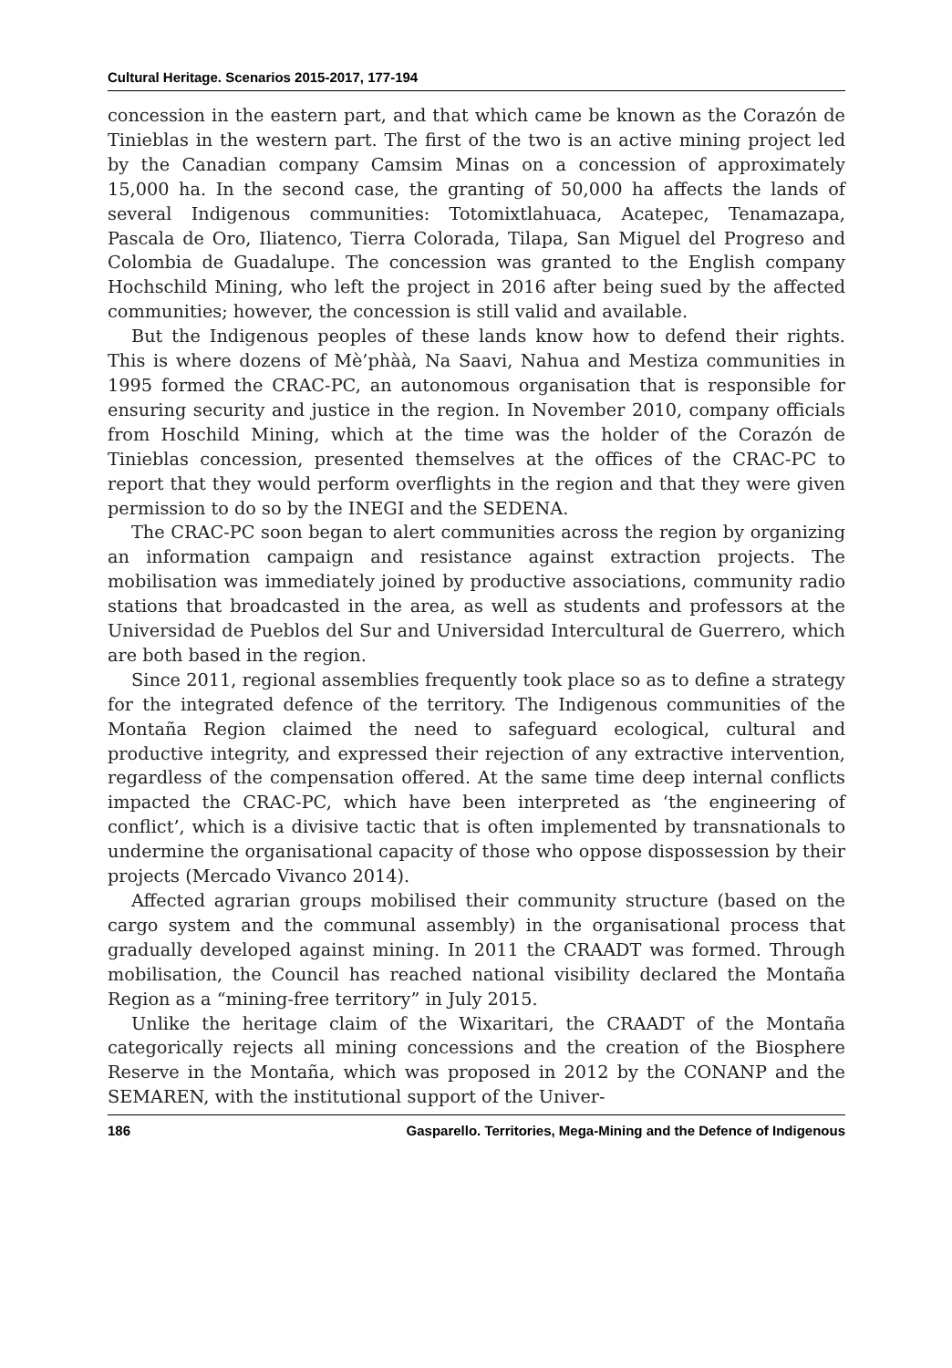Cultural Heritage. Scenarios 2015-2017, 177-194
concession in the eastern part, and that which came be known as the Corazón de Tinieblas in the western part. The first of the two is an active mining project led by the Canadian company Camsim Minas on a concession of approximately 15,000 ha. In the second case, the granting of 50,000 ha affects the lands of several Indigenous communities: Totomixtlahuaca, Acatepec, Tenamazapa, Pascala de Oro, Iliatenco, Tierra Colorada, Tilapa, San Miguel del Progreso and Colombia de Guadalupe. The concession was granted to the English company Hochschild Mining, who left the project in 2016 after being sued by the affected communities; however, the concession is still valid and available.
But the Indigenous peoples of these lands know how to defend their rights. This is where dozens of Mè’phàà, Na Saavi, Nahua and Mestiza communities in 1995 formed the CRAC-PC, an autonomous organisation that is responsible for ensuring security and justice in the region. In November 2010, company officials from Hoschild Mining, which at the time was the holder of the Corazón de Tinieblas concession, presented themselves at the offices of the CRAC-PC to report that they would perform overflights in the region and that they were given permission to do so by the INEGI and the SEDENA.
The CRAC-PC soon began to alert communities across the region by organizing an information campaign and resistance against extraction projects. The mobilisation was immediately joined by productive associations, community radio stations that broadcasted in the area, as well as students and professors at the Universidad de Pueblos del Sur and Universidad Intercultural de Guerrero, which are both based in the region.
Since 2011, regional assemblies frequently took place so as to define a strategy for the integrated defence of the territory. The Indigenous communities of the Montaña Region claimed the need to safeguard ecological, cultural and productive integrity, and expressed their rejection of any extractive intervention, regardless of the compensation offered. At the same time deep internal conflicts impacted the CRAC-PC, which have been interpreted as ‘the engineering of conflict’, which is a divisive tactic that is often implemented by transnationals to undermine the organisational capacity of those who oppose dispossession by their projects (Mercado Vivanco 2014).
Affected agrarian groups mobilised their community structure (based on the cargo system and the communal assembly) in the organisational process that gradually developed against mining. In 2011 the CRAADT was formed. Through mobilisation, the Council has reached national visibility declared the Montaña Region as a “mining-free territory” in July 2015.
Unlike the heritage claim of the Wixaritari, the CRAADT of the Montaña categorically rejects all mining concessions and the creation of the Biosphere Reserve in the Montaña, which was proposed in 2012 by the CONANP and the SEMAREN, with the institutional support of the Univer-
186 Gasparello. Territories, Mega-Mining and the Defence of Indigenous